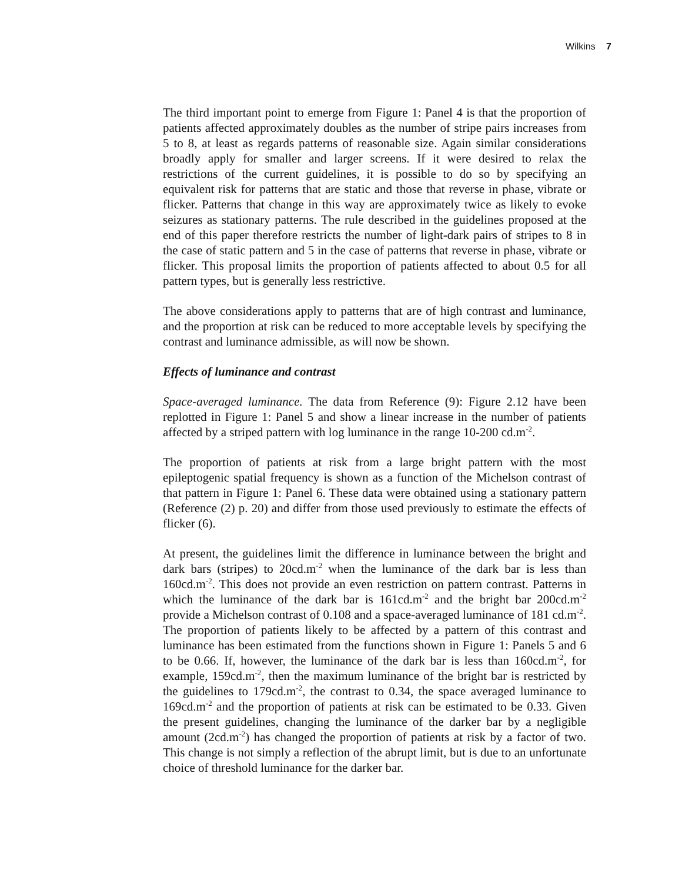Wilkins 7
The third important point to emerge from Figure 1: Panel 4 is that the proportion of patients affected approximately doubles as the number of stripe pairs increases from 5 to 8, at least as regards patterns of reasonable size. Again similar considerations broadly apply for smaller and larger screens. If it were desired to relax the restrictions of the current guidelines, it is possible to do so by specifying an equivalent risk for patterns that are static and those that reverse in phase, vibrate or flicker. Patterns that change in this way are approximately twice as likely to evoke seizures as stationary patterns. The rule described in the guidelines proposed at the end of this paper therefore restricts the number of light-dark pairs of stripes to 8 in the case of static pattern and 5 in the case of patterns that reverse in phase, vibrate or flicker. This proposal limits the proportion of patients affected to about 0.5 for all pattern types, but is generally less restrictive.
The above considerations apply to patterns that are of high contrast and luminance, and the proportion at risk can be reduced to more acceptable levels by specifying the contrast and luminance admissible, as will now be shown.
Effects of luminance and contrast
Space-averaged luminance. The data from Reference (9): Figure 2.12 have been replotted in Figure 1: Panel 5 and show a linear increase in the number of patients affected by a striped pattern with log luminance in the range 10-200 cd.m<sup>-2</sup>.
The proportion of patients at risk from a large bright pattern with the most epileptogenic spatial frequency is shown as a function of the Michelson contrast of that pattern in Figure 1: Panel 6. These data were obtained using a stationary pattern (Reference (2) p. 20) and differ from those used previously to estimate the effects of flicker (6).
At present, the guidelines limit the difference in luminance between the bright and dark bars (stripes) to 20cd.m<sup>-2</sup> when the luminance of the dark bar is less than 160cd.m<sup>-2</sup>. This does not provide an even restriction on pattern contrast. Patterns in which the luminance of the dark bar is 161cd.m<sup>-2</sup> and the bright bar 200cd.m<sup>-2</sup> provide a Michelson contrast of 0.108 and a space-averaged luminance of 181 cd.m<sup>-2</sup>. The proportion of patients likely to be affected by a pattern of this contrast and luminance has been estimated from the functions shown in Figure 1: Panels 5 and 6 to be 0.66. If, however, the luminance of the dark bar is less than 160cd.m<sup>-2</sup>, for example, 159cd.m<sup>-2</sup>, then the maximum luminance of the bright bar is restricted by the guidelines to 179cd.m<sup>-2</sup>, the contrast to 0.34, the space averaged luminance to 169cd.m<sup>-2</sup> and the proportion of patients at risk can be estimated to be 0.33. Given the present guidelines, changing the luminance of the darker bar by a negligible amount (2cd.m<sup>-2</sup>) has changed the proportion of patients at risk by a factor of two. This change is not simply a reflection of the abrupt limit, but is due to an unfortunate choice of threshold luminance for the darker bar.